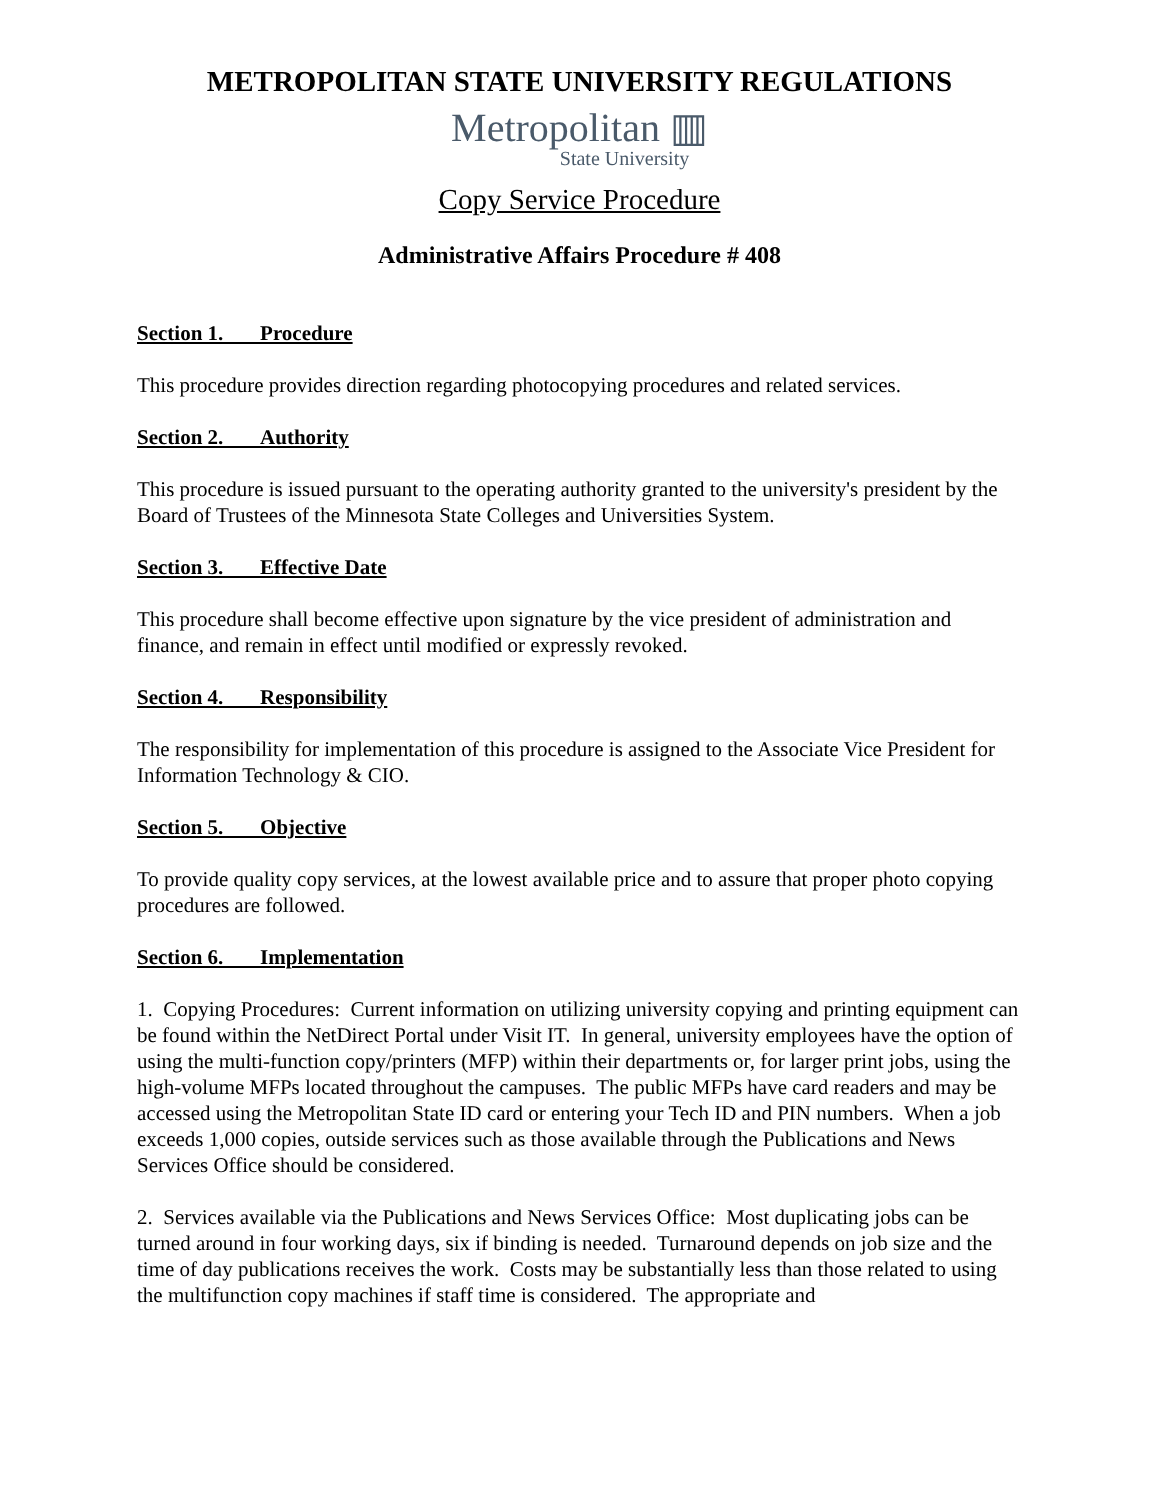METROPOLITAN STATE UNIVERSITY REGULATIONS
Metropolitan ▥
State University
Copy Service Procedure
Administrative Affairs Procedure # 408
Section 1. Procedure
This procedure provides direction regarding photocopying procedures and related services.
Section 2. Authority
This procedure is issued pursuant to the operating authority granted to the university's president by the Board of Trustees of the Minnesota State Colleges and Universities System.
Section 3. Effective Date
This procedure shall become effective upon signature by the vice president of administration and finance, and remain in effect until modified or expressly revoked.
Section 4. Responsibility
The responsibility for implementation of this procedure is assigned to the Associate Vice President for Information Technology & CIO.
Section 5. Objective
To provide quality copy services, at the lowest available price and to assure that proper photo copying procedures are followed.
Section 6. Implementation
1. Copying Procedures: Current information on utilizing university copying and printing equipment can be found within the NetDirect Portal under Visit IT. In general, university employees have the option of using the multi-function copy/printers (MFP) within their departments or, for larger print jobs, using the high-volume MFPs located throughout the campuses. The public MFPs have card readers and may be accessed using the Metropolitan State ID card or entering your Tech ID and PIN numbers. When a job exceeds 1,000 copies, outside services such as those available through the Publications and News Services Office should be considered.
2. Services available via the Publications and News Services Office: Most duplicating jobs can be turned around in four working days, six if binding is needed. Turnaround depends on job size and the time of day publications receives the work. Costs may be substantially less than those related to using the multifunction copy machines if staff time is considered. The appropriate and